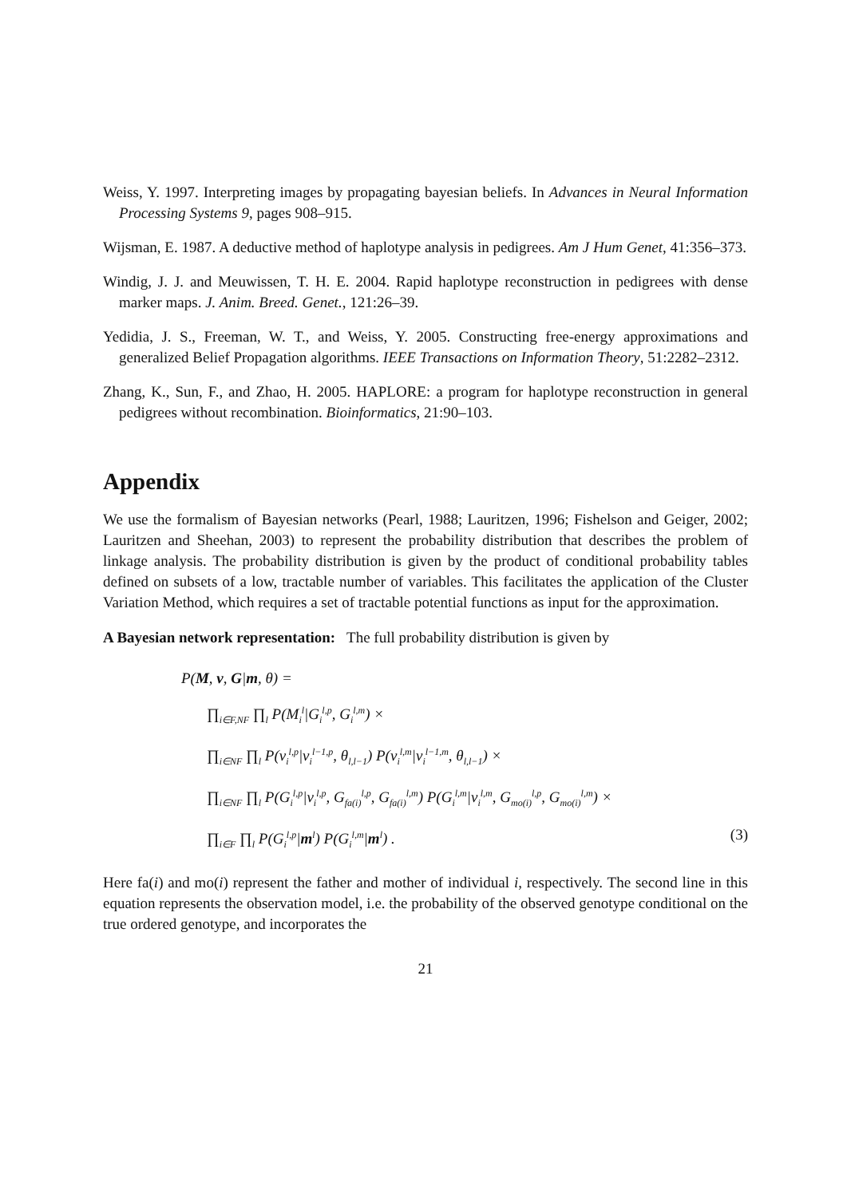Weiss, Y. 1997. Interpreting images by propagating bayesian beliefs. In Advances in Neural Information Processing Systems 9, pages 908–915.
Wijsman, E. 1987. A deductive method of haplotype analysis in pedigrees. Am J Hum Genet, 41:356–373.
Windig, J. J. and Meuwissen, T. H. E. 2004. Rapid haplotype reconstruction in pedigrees with dense marker maps. J. Anim. Breed. Genet., 121:26–39.
Yedidia, J. S., Freeman, W. T., and Weiss, Y. 2005. Constructing free-energy approximations and generalized Belief Propagation algorithms. IEEE Transactions on Information Theory, 51:2282–2312.
Zhang, K., Sun, F., and Zhao, H. 2005. HAPLORE: a program for haplotype reconstruction in general pedigrees without recombination. Bioinformatics, 21:90–103.
Appendix
We use the formalism of Bayesian networks (Pearl, 1988; Lauritzen, 1996; Fishelson and Geiger, 2002; Lauritzen and Sheehan, 2003) to represent the probability distribution that describes the problem of linkage analysis. The probability distribution is given by the product of conditional probability tables defined on subsets of a low, tractable number of variables. This facilitates the application of the Cluster Variation Method, which requires a set of tractable potential functions as input for the approximation.
A Bayesian network representation: The full probability distribution is given by
P(M, v, G|m, θ) =
∏<sub>i∈F,NF</sub> ∏<sub>l</sub> P(M<sub>i</sub><sup>l</sup>|G<sub>i</sub><sup>l,p</sup>, G<sub>i</sub><sup>l,m</sup>) ×
∏<sub>i∈NF</sub> ∏<sub>l</sub> P(v<sub>i</sub><sup>l,p</sup>|v<sub>i</sub><sup>l−1,p</sup>, θ<sub>l,l−1</sub>) P(v<sub>i</sub><sup>l,m</sup>|v<sub>i</sub><sup>l−1,m</sup>, θ<sub>l,l−1</sub>) ×
∏<sub>i∈NF</sub> ∏<sub>l</sub> P(G<sub>i</sub><sup>l,p</sup>|v<sub>i</sub><sup>l,p</sup>, G<sub>fa(i)</sub><sup>l,p</sup>, G<sub>fa(i)</sub><sup>l,m</sup>) P(G<sub>i</sub><sup>l,m</sup>|v<sub>i</sub><sup>l,m</sup>, G<sub>mo(i)</sub><sup>l,p</sup>, G<sub>mo(i)</sub><sup>l,m</sup>) ×
∏<sub>i∈F</sub> ∏<sub>l</sub> P(G<sub>i</sub><sup>l,p</sup>|m<sup>l</sup>) P(G<sub>i</sub><sup>l,m</sup>|m<sup>l</sup>) . (3)
Here fa(i) and mo(i) represent the father and mother of individual i, respectively. The second line in this equation represents the observation model, i.e. the probability of the observed genotype conditional on the true ordered genotype, and incorporates the
21